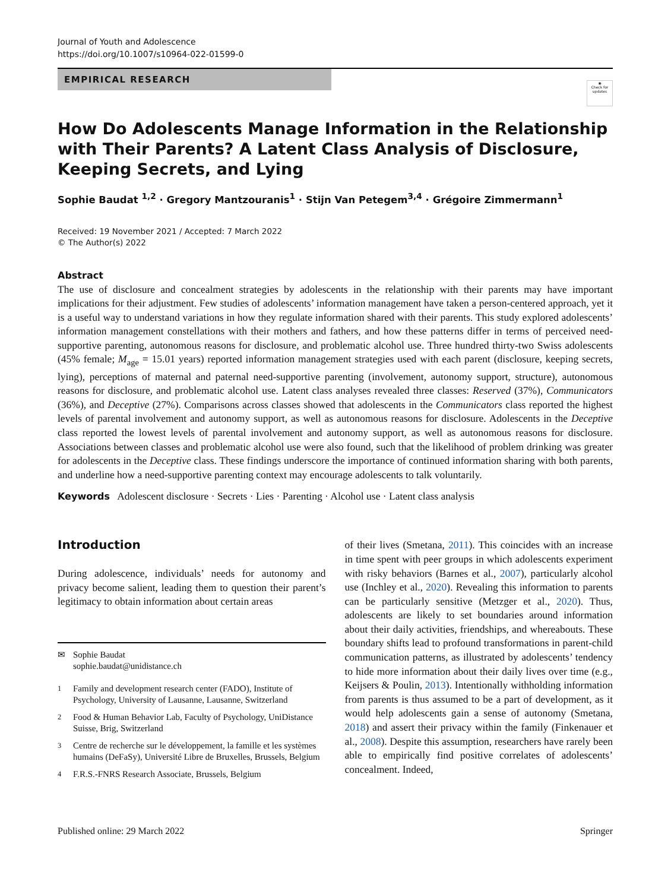Journal of Youth and Adolescence
https://doi.org/10.1007/s10964-022-01599-0
EMPIRICAL RESEARCH
◉
Check for updates
How Do Adolescents Manage Information in the Relationship with Their Parents? A Latent Class Analysis of Disclosure, Keeping Secrets, and Lying
Sophie Baudat <sup>1,2</sup> · Gregory Mantzouranis<sup>1</sup> · Stijn Van Petegem<sup>3,4</sup> · Grégoire Zimmermann<sup>1</sup>
Received: 19 November 2021 / Accepted: 7 March 2022
© The Author(s) 2022
Abstract
The use of disclosure and concealment strategies by adolescents in the relationship with their parents may have important implications for their adjustment. Few studies of adolescents’ information management have taken a person-centered approach, yet it is a useful way to understand variations in how they regulate information shared with their parents. This study explored adolescents’ information management constellations with their mothers and fathers, and how these patterns differ in terms of perceived need-supportive parenting, autonomous reasons for disclosure, and problematic alcohol use. Three hundred thirty-two Swiss adolescents (45% female; M<sub>age</sub> = 15.01 years) reported information management strategies used with each parent (disclosure, keeping secrets, lying), perceptions of maternal and paternal need-supportive parenting (involvement, autonomy support, structure), autonomous reasons for disclosure, and problematic alcohol use. Latent class analyses revealed three classes: Reserved (37%), Communicators (36%), and Deceptive (27%). Comparisons across classes showed that adolescents in the Communicators class reported the highest levels of parental involvement and autonomy support, as well as autonomous reasons for disclosure. Adolescents in the Deceptive class reported the lowest levels of parental involvement and autonomy support, as well as autonomous reasons for disclosure. Associations between classes and problematic alcohol use were also found, such that the likelihood of problem drinking was greater for adolescents in the Deceptive class. These findings underscore the importance of continued information sharing with both parents, and underline how a need-supportive parenting context may encourage adolescents to talk voluntarily.
Keywords Adolescent disclosure · Secrets · Lies · Parenting · Alcohol use · Latent class analysis
Introduction
During adolescence, individuals’ needs for autonomy and privacy become salient, leading them to question their parent’s legitimacy to obtain information about certain areas
✉ Sophie Baudat
sophie.baudat@unidistance.ch
<sup>1</sup> Family and development research center (FADO), Institute of Psychology, University of Lausanne, Lausanne, Switzerland
<sup>2</sup> Food & Human Behavior Lab, Faculty of Psychology, UniDistance Suisse, Brig, Switzerland
<sup>3</sup> Centre de recherche sur le développement, la famille et les systèmes humains (DeFaSy), Université Libre de Bruxelles, Brussels, Belgium
<sup>4</sup> F.R.S.-FNRS Research Associate, Brussels, Belgium
of their lives (Smetana, 2011). This coincides with an increase in time spent with peer groups in which adolescents experiment with risky behaviors (Barnes et al., 2007), particularly alcohol use (Inchley et al., 2020). Revealing this information to parents can be particularly sensitive (Metzger et al., 2020). Thus, adolescents are likely to set boundaries around information about their daily activities, friendships, and whereabouts. These boundary shifts lead to profound transformations in parent-child communication patterns, as illustrated by adolescents’ tendency to hide more information about their daily lives over time (e.g., Keijsers & Poulin, 2013). Intentionally withholding information from parents is thus assumed to be a part of development, as it would help adolescents gain a sense of autonomy (Smetana, 2018) and assert their privacy within the family (Finkenauer et al., 2008). Despite this assumption, researchers have rarely been able to empirically find positive correlates of adolescents’ concealment. Indeed,
Published online: 29 March 2022 Springer